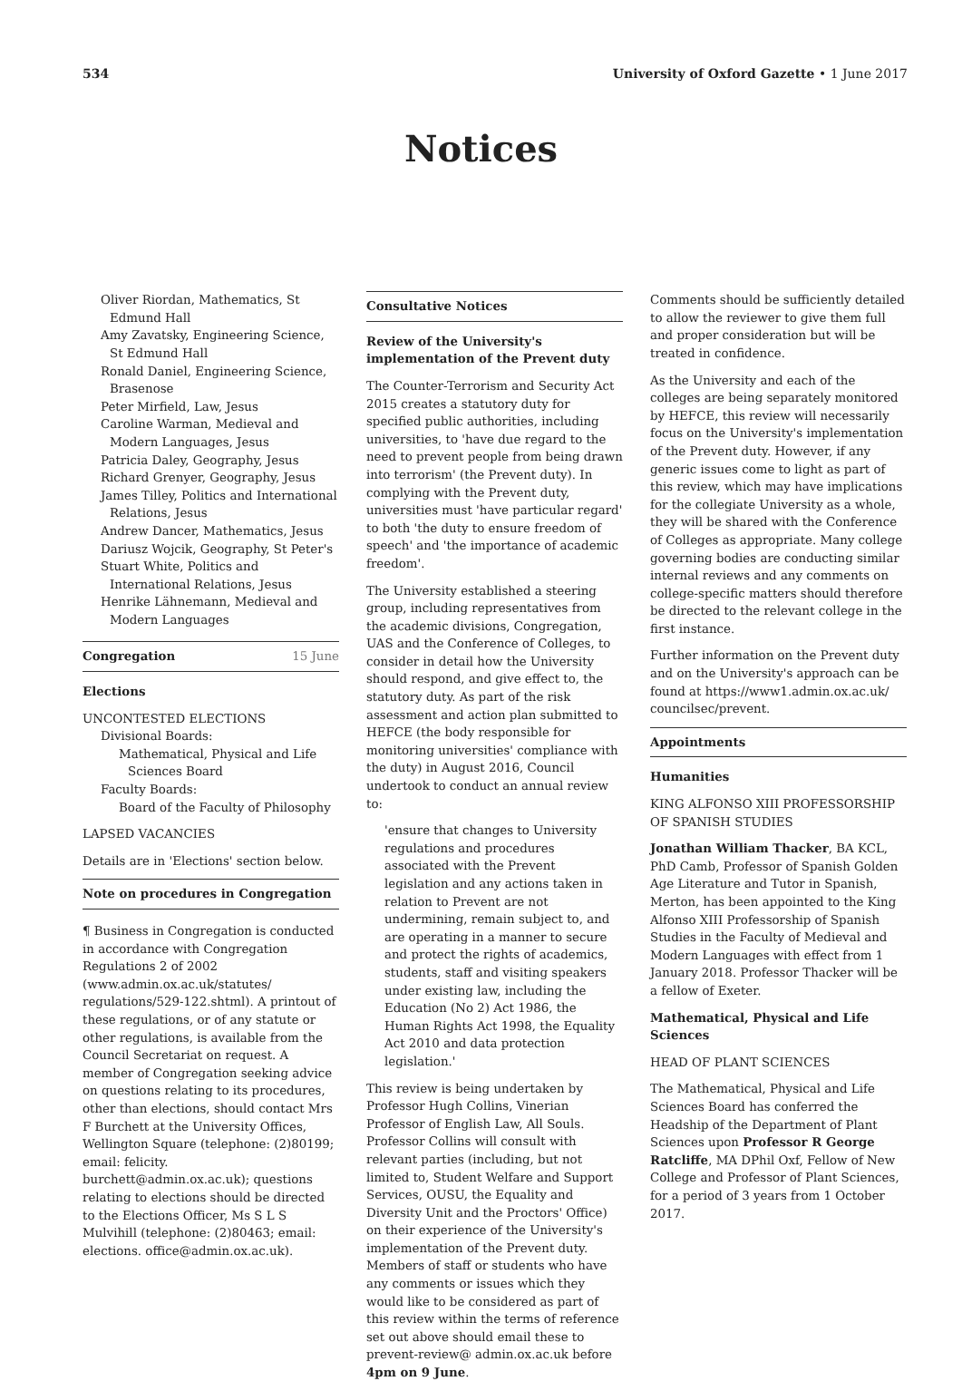534 University of Oxford Gazette • 1 June 2017
Notices
Oliver Riordan, Mathematics, St Edmund Hall
Amy Zavatsky, Engineering Science, St Edmund Hall
Ronald Daniel, Engineering Science, Brasenose
Peter Mirfield, Law, Jesus
Caroline Warman, Medieval and Modern Languages, Jesus
Patricia Daley, Geography, Jesus
Richard Grenyer, Geography, Jesus
James Tilley, Politics and International Relations, Jesus
Andrew Dancer, Mathematics, Jesus
Dariusz Wojcik, Geography, St Peter's
Stuart White, Politics and International Relations, Jesus
Henrike Lähnemann, Medieval and Modern Languages
Congregation 15 June
Elections
UNCONTESTED ELECTIONS
Divisional Boards:
Mathematical, Physical and Life Sciences Board
Faculty Boards:
Board of the Faculty of Philosophy
LAPSED VACANCIES
Details are in 'Elections' section below.
Note on procedures in Congregation
¶ Business in Congregation is conducted in accordance with Congregation Regulations 2 of 2002 (www.admin.ox.ac.uk/statutes/ regulations/529-122.shtml). A printout of these regulations, or of any statute or other regulations, is available from the Council Secretariat on request. A member of Congregation seeking advice on questions relating to its procedures, other than elections, should contact Mrs F Burchett at the University Offices, Wellington Square (telephone: (2)80199; email: felicity. burchett@admin.ox.ac.uk); questions relating to elections should be directed to the Elections Officer, Ms S L S Mulvihill (telephone: (2)80463; email: elections. office@admin.ox.ac.uk).
Consultative Notices
Review of the University's implementation of the Prevent duty
The Counter-Terrorism and Security Act 2015 creates a statutory duty for specified public authorities, including universities, to 'have due regard to the need to prevent people from being drawn into terrorism' (the Prevent duty). In complying with the Prevent duty, universities must 'have particular regard' to both 'the duty to ensure freedom of speech' and 'the importance of academic freedom'.
The University established a steering group, including representatives from the academic divisions, Congregation, UAS and the Conference of Colleges, to consider in detail how the University should respond, and give effect to, the statutory duty. As part of the risk assessment and action plan submitted to HEFCE (the body responsible for monitoring universities' compliance with the duty) in August 2016, Council undertook to conduct an annual review to:
'ensure that changes to University regulations and procedures associated with the Prevent legislation and any actions taken in relation to Prevent are not undermining, remain subject to, and are operating in a manner to secure and protect the rights of academics, students, staff and visiting speakers under existing law, including the Education (No 2) Act 1986, the Human Rights Act 1998, the Equality Act 2010 and data protection legislation.'
This review is being undertaken by Professor Hugh Collins, Vinerian Professor of English Law, All Souls. Professor Collins will consult with relevant parties (including, but not limited to, Student Welfare and Support Services, OUSU, the Equality and Diversity Unit and the Proctors' Office) on their experience of the University's implementation of the Prevent duty. Members of staff or students who have any comments or issues which they would like to be considered as part of this review within the terms of reference set out above should email these to prevent-review@ admin.ox.ac.uk before 4pm on 9 June.
Comments should be sufficiently detailed to allow the reviewer to give them full and proper consideration but will be treated in confidence.
As the University and each of the colleges are being separately monitored by HEFCE, this review will necessarily focus on the University's implementation of the Prevent duty. However, if any generic issues come to light as part of this review, which may have implications for the collegiate University as a whole, they will be shared with the Conference of Colleges as appropriate. Many college governing bodies are conducting similar internal reviews and any comments on college-specific matters should therefore be directed to the relevant college in the first instance.
Further information on the Prevent duty and on the University's approach can be found at https://www1.admin.ox.ac.uk/ councilsec/prevent.
Appointments
Humanities
KING ALFONSO XIII PROFESSORSHIP OF SPANISH STUDIES
Jonathan William Thacker, BA KCL, PhD Camb, Professor of Spanish Golden Age Literature and Tutor in Spanish, Merton, has been appointed to the King Alfonso XIII Professorship of Spanish Studies in the Faculty of Medieval and Modern Languages with effect from 1 January 2018. Professor Thacker will be a fellow of Exeter.
Mathematical, Physical and Life Sciences
HEAD OF PLANT SCIENCES
The Mathematical, Physical and Life Sciences Board has conferred the Headship of the Department of Plant Sciences upon Professor R George Ratcliffe, MA DPhil Oxf, Fellow of New College and Professor of Plant Sciences, for a period of 3 years from 1 October 2017.